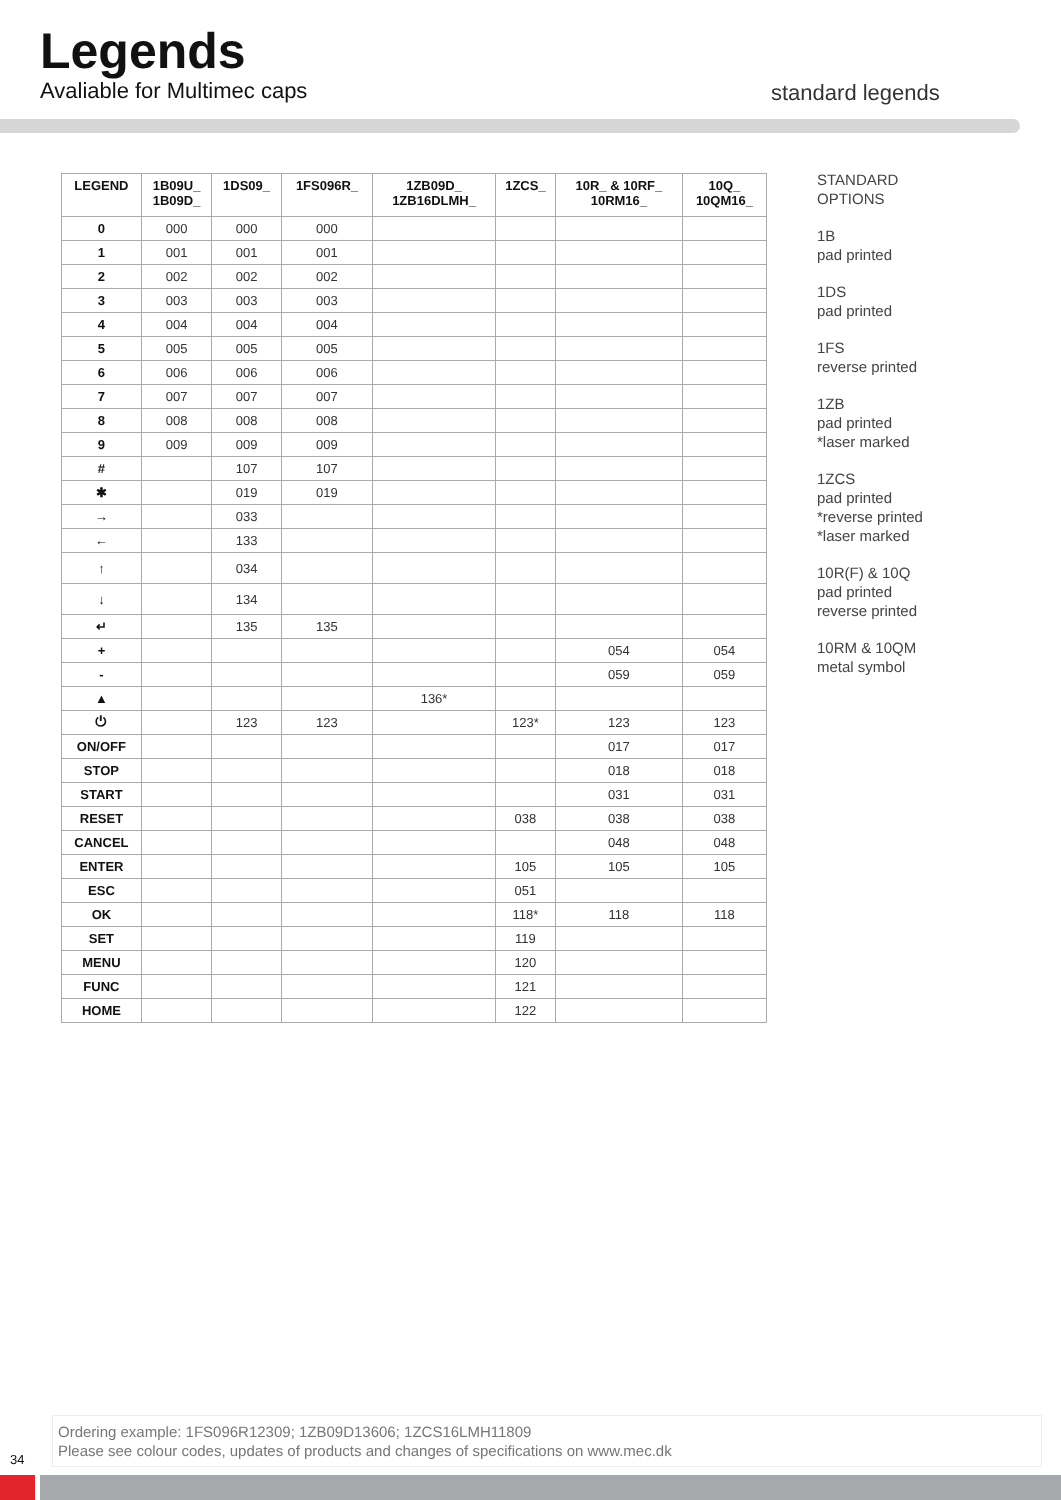Legends
Avaliable for Multimec caps standard legends
| LEGEND | 1B09U_ 1B09D_ | 1DS09_ | 1FS096R_ | 1ZB09D_ 1ZB16DLMH_ | 1ZCS_ | 10R_ & 10RF_ 10RM16_ | 10Q_ 10QM16_ |
| --- | --- | --- | --- | --- | --- | --- | --- |
| 0 | 000 | 000 | 000 | | | | |
| 1 | 001 | 001 | 001 | | | | |
| 2 | 002 | 002 | 002 | | | | |
| 3 | 003 | 003 | 003 | | | | |
| 4 | 004 | 004 | 004 | | | | |
| 5 | 005 | 005 | 005 | | | | |
| 6 | 006 | 006 | 006 | | | | |
| 7 | 007 | 007 | 007 | | | | |
| 8 | 008 | 008 | 008 | | | | |
| 9 | 009 | 009 | 009 | | | | |
| # | | 107 | 107 | | | | |
| ✱ | | 019 | 019 | | | | |
| → | | 033 | | | | | |
| ← | | 133 | | | | | |
| ↑ | | 034 | | | | | |
| ↓ | | 134 | | | | | |
| ↵ | | 135 | 135 | | | | |
| + | | | | | | 054 | 054 |
| - | | | | | | 059 | 059 |
| ▲ | | | | 136* | | | |
| ⏻ | | 123 | 123 | | 123* | 123 | 123 |
| ON/OFF | | | | | | 017 | 017 |
| STOP | | | | | | 018 | 018 |
| START | | | | | | 031 | 031 |
| RESET | | | | | 038 | 038 | 038 |
| CANCEL | | | | | | 048 | 048 |
| ENTER | | | | | 105 | 105 | 105 |
| ESC | | | | | 051 | | |
| OK | | | | | 118* | 118 | 118 |
| SET | | | | | 119 | | |
| MENU | | | | | 120 | | |
| FUNC | | | | | 121 | | |
| HOME | | | | | 122 | | |
STANDARD
OPTIONS
1B
pad printed
1DS
pad printed
1FS
reverse printed
1ZB
pad printed
*laser marked
1ZCS
pad printed
*reverse printed
*laser marked
10R(F) & 10Q
pad printed
reverse printed
10RM & 10QM
metal symbol
Ordering example: 1FS096R12309; 1ZB09D13606; 1ZCS16LMH11809
Please see colour codes, updates of products and changes of specifications on www.mec.dk
34